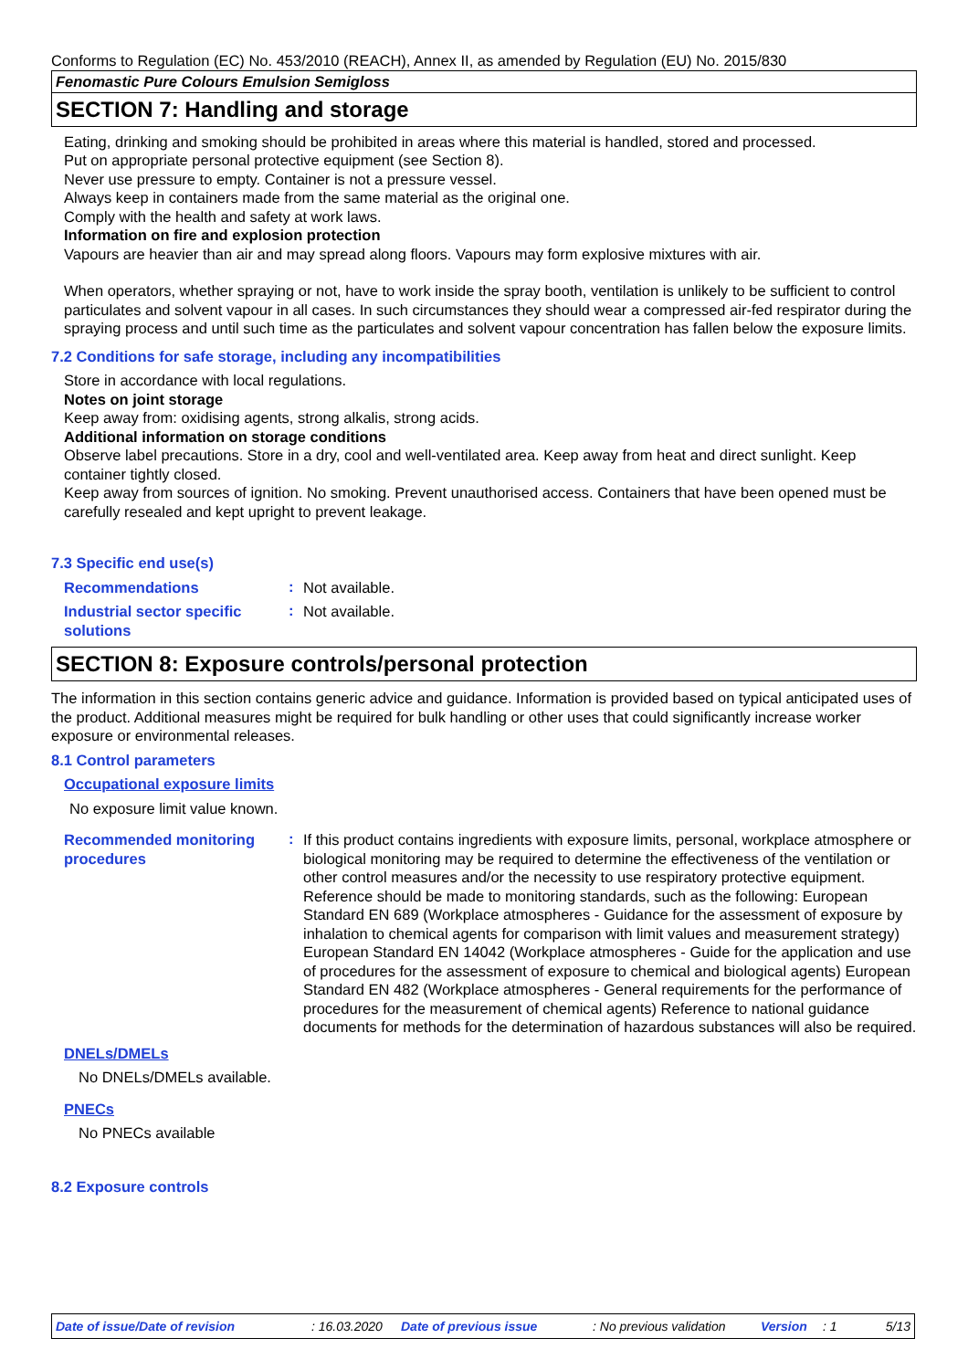Conforms to Regulation (EC) No. 453/2010 (REACH), Annex II, as amended by Regulation (EU) No. 2015/830
Fenomastic Pure Colours Emulsion Semigloss
SECTION 7: Handling and storage
Eating, drinking and smoking should be prohibited in areas where this material is handled, stored and processed.
Put on appropriate personal protective equipment (see Section 8).
Never use pressure to empty. Container is not a pressure vessel.
Always keep in containers made from the same material as the original one.
Comply with the health and safety at work laws.
Information on fire and explosion protection
Vapours are heavier than air and may spread along floors. Vapours may form explosive mixtures with air.
When operators, whether spraying or not, have to work inside the spray booth, ventilation is unlikely to be sufficient to control particulates and solvent vapour in all cases. In such circumstances they should wear a compressed air-fed respirator during the spraying process and until such time as the particulates and solvent vapour concentration has fallen below the exposure limits.
7.2 Conditions for safe storage, including any incompatibilities
Store in accordance with local regulations.
Notes on joint storage
Keep away from: oxidising agents, strong alkalis, strong acids.
Additional information on storage conditions
Observe label precautions. Store in a dry, cool and well-ventilated area. Keep away from heat and direct sunlight. Keep container tightly closed.
Keep away from sources of ignition. No smoking. Prevent unauthorised access. Containers that have been opened must be carefully resealed and kept upright to prevent leakage.
7.3 Specific end use(s)
Recommendations
:
Not available.
Industrial sector specific solutions
:
Not available.
SECTION 8: Exposure controls/personal protection
The information in this section contains generic advice and guidance. Information is provided based on typical anticipated uses of the product. Additional measures might be required for bulk handling or other uses that could significantly increase worker exposure or environmental releases.
8.1 Control parameters
Occupational exposure limits
No exposure limit value known.
Recommended monitoring procedures
:
If this product contains ingredients with exposure limits, personal, workplace atmosphere or biological monitoring may be required to determine the effectiveness of the ventilation or other control measures and/or the necessity to use respiratory protective equipment. Reference should be made to monitoring standards, such as the following: European Standard EN 689 (Workplace atmospheres - Guidance for the assessment of exposure by inhalation to chemical agents for comparison with limit values and measurement strategy) European Standard EN 14042 (Workplace atmospheres - Guide for the application and use of procedures for the assessment of exposure to chemical and biological agents) European Standard EN 482 (Workplace atmospheres - General requirements for the performance of procedures for the measurement of chemical agents) Reference to national guidance documents for methods for the determination of hazardous substances will also be required.
DNELs/DMELs
No DNELs/DMELs available.
PNECs
No PNECs available
8.2 Exposure controls
Date of issue/Date of revision: 16.03.2020 Date of previous issue: No previous validation Version: 1 5/13